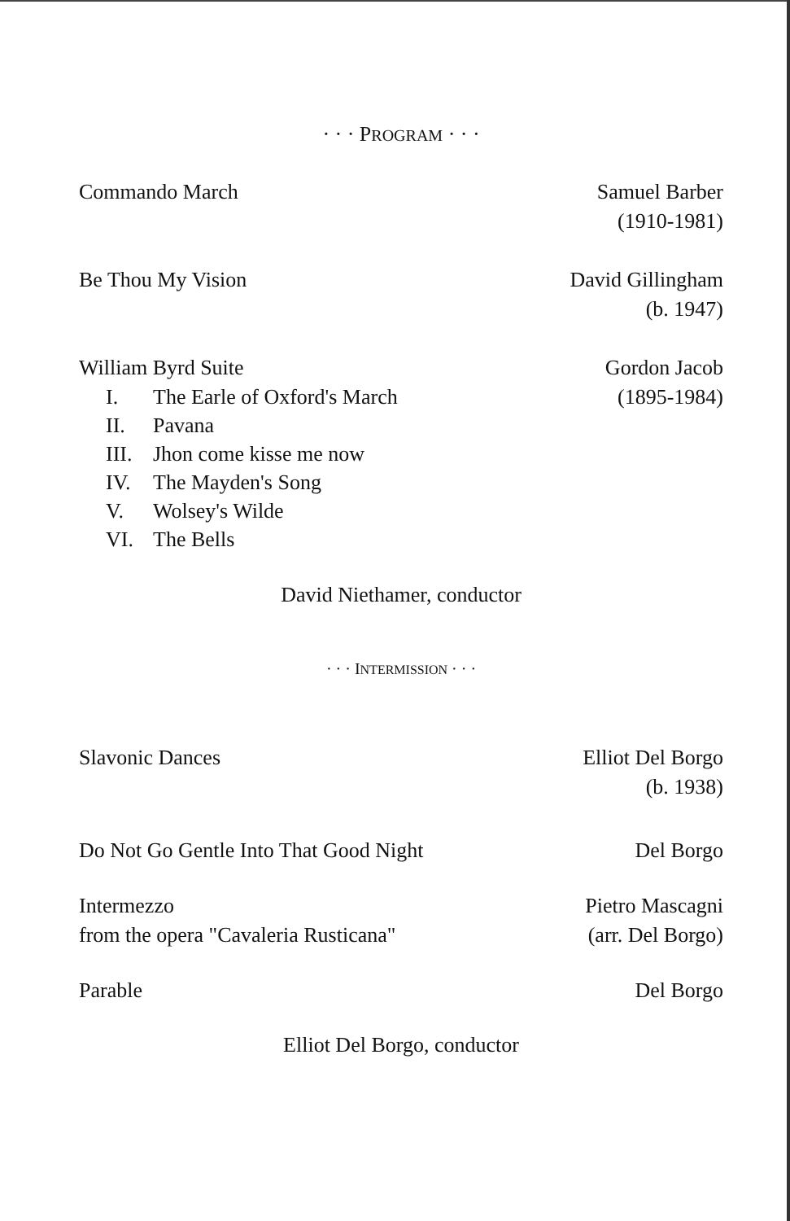· · · PROGRAM · · ·
Commando March Samuel Barber
(1910-1981)
Be Thou My Vision David Gillingham
(b. 1947)
William Byrd Suite
I. The Earle of Oxford's March
II. Pavana
III. Jhon come kisse me now
IV. The Mayden's Song
V. Wolsey's Wilde
VI. The Bells
Gordon Jacob
(1895-1984)
David Niethamer, conductor
· · · INTERMISSION · · ·
Slavonic Dances Elliot Del Borgo
(b. 1938)
Do Not Go Gentle Into That Good Night
Del Borgo
Intermezzo
from the opera "Cavaleria Rusticana"
Pietro Mascagni
(arr. Del Borgo)
Parable Del Borgo
Elliot Del Borgo, conductor